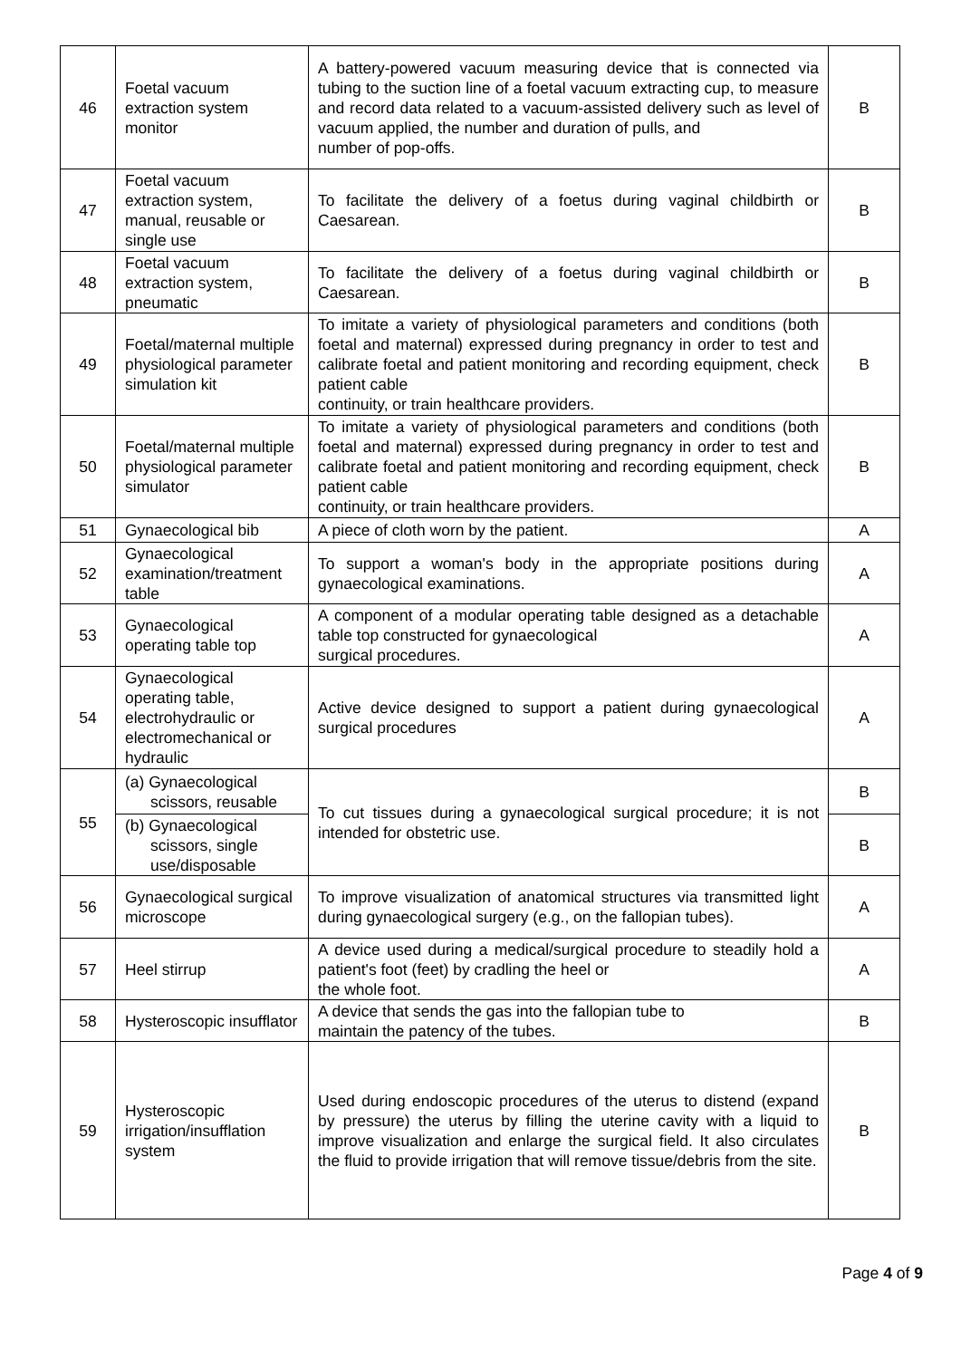| 46 | Foetal vacuum extraction system monitor | A battery-powered vacuum measuring device that is connected via tubing to the suction line of a foetal vacuum extracting cup, to measure and record data related to a vacuum-assisted delivery such as level of vacuum applied, the number and duration of pulls, and number of pop-offs. | B |
| 47 | Foetal vacuum extraction system, manual, reusable or single use | To facilitate the delivery of a foetus during vaginal childbirth or Caesarean. | B |
| 48 | Foetal vacuum extraction system, pneumatic | To facilitate the delivery of a foetus during vaginal childbirth or Caesarean. | B |
| 49 | Foetal/maternal multiple physiological parameter simulation kit | To imitate a variety of physiological parameters and conditions (both foetal and maternal) expressed during pregnancy in order to test and calibrate foetal and patient monitoring and recording equipment, check patient cable continuity, or train healthcare providers. | B |
| 50 | Foetal/maternal multiple physiological parameter simulator | To imitate a variety of physiological parameters and conditions (both foetal and maternal) expressed during pregnancy in order to test and calibrate foetal and patient monitoring and recording equipment, check patient cable continuity, or train healthcare providers. | B |
| 51 | Gynaecological bib | A piece of cloth worn by the patient. | A |
| 52 | Gynaecological examination/treatment table | To support a woman's body in the appropriate positions during gynaecological examinations. | A |
| 53 | Gynaecological operating table top | A component of a modular operating table designed as a detachable table top constructed for gynaecological surgical procedures. | A |
| 54 | Gynaecological operating table, electrohydraulic or electromechanical or hydraulic | Active device designed to support a patient during gynaecological surgical procedures | A |
| 55 | (a) Gynaecological scissors, reusable | To cut tissues during a gynaecological surgical procedure; it is not intended for obstetric use. | B |
| | (b) Gynaecological scissors, single use/disposable | | B |
| 56 | Gynaecological surgical microscope | To improve visualization of anatomical structures via transmitted light during gynaecological surgery (e.g., on the fallopian tubes). | A |
| 57 | Heel stirrup | A device used during a medical/surgical procedure to steadily hold a patient's foot (feet) by cradling the heel or the whole foot. | A |
| 58 | Hysteroscopic insufflator | A device that sends the gas into the fallopian tube to maintain the patency of the tubes. | B |
| 59 | Hysteroscopic irrigation/insufflation system | Used during endoscopic procedures of the uterus to distend (expand by pressure) the uterus by filling the uterine cavity with a liquid to improve visualization and enlarge the surgical field. It also circulates the fluid to provide irrigation that will remove tissue/debris from the site. | B |
Page 4 of 9